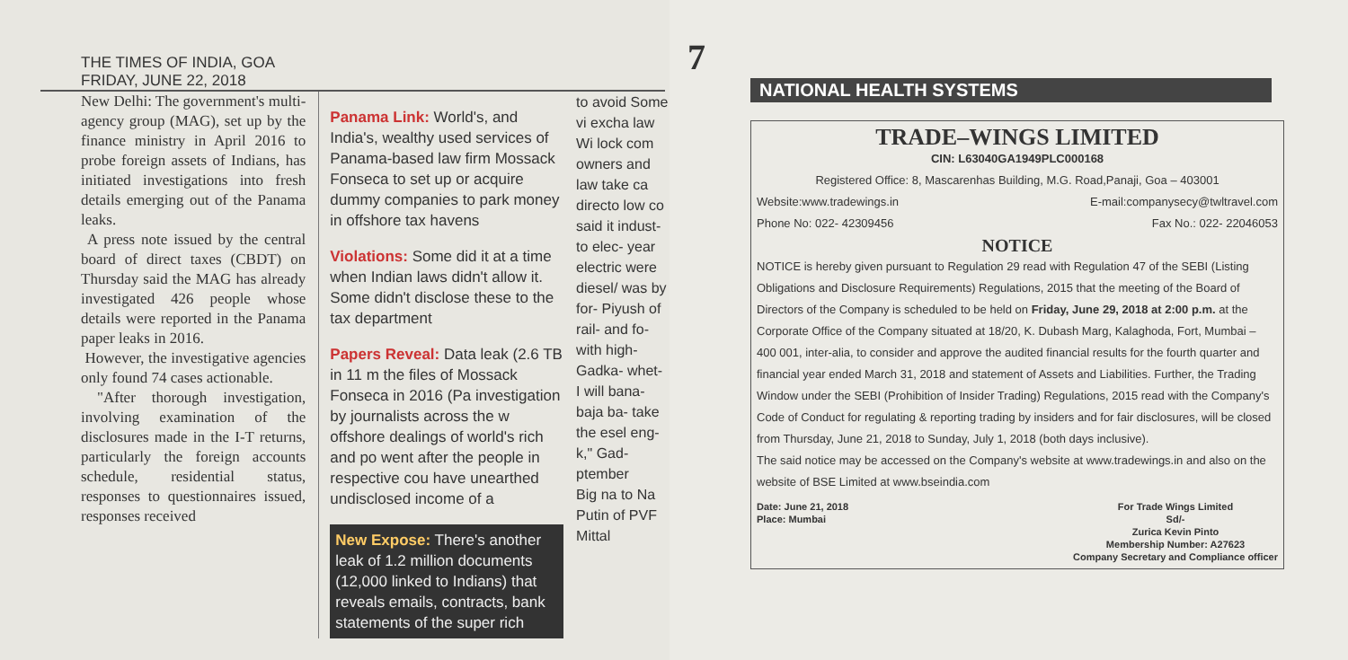THE TIMES OF INDIA, GOA
FRIDAY, JUNE 22, 2018
New Delhi: The government's multi-agency group (MAG), set up by the finance ministry in April 2016 to probe foreign assets of Indians, has initiated investigations into fresh details emerging out of the Panama leaks.
A press note issued by the central board of direct taxes (CBDT) on Thursday said the MAG has already investigated 426 people whose details were reported in the Panama paper leaks in 2016.
However, the investigative agencies only found 74 cases actionable.
"After thorough investigation, involving examination of the disclosures made in the I-T returns, particularly the foreign accounts schedule, residential status, responses to questionnaires issued, responses received
Panama Link: World's, and India's, wealthy used services of Panama-based law firm Mossack Fonseca to set up or acquire dummy companies to park money in offshore tax havens
Violations: Some did it at a time when Indian laws didn't allow it. Some didn't disclose these to the tax department
Papers Reveal: Data leak (2.6 TB in 11 m the files of Mossack Fonseca in 2016 (Pa investigation by journalists across the w offshore dealings of world's rich and po went after the people in respective cou have unearthed undisclosed income of a
New Expose: There's another leak of 1.2 million documents (12,000 linked to Indians) that reveals emails, contracts, bank statements of the super rich
to avoid Some vi excha law Wi lock com owners and law take ca directo low co
said it indust- to elec- year electric were diesel/ was by for- Piyush of rail- and fo- with high- Gadka- whet- I will bana- baja ba- take the esel eng- k," Gad- ptember
Big na to Na Putin of PVF Mittal
7
NATIONAL HEALTH SYSTEMS
TRADE–WINGS LIMITED
CIN: L63040GA1949PLC000168
Registered Office: 8, Mascarenhas Building, M.G. Road,Panaji, Goa – 403001
Website:www.tradewings.in E-mail:companysecy@twltravel.com
Phone No: 022- 42309456 Fax No.: 022- 22046053
NOTICE
NOTICE is hereby given pursuant to Regulation 29 read with Regulation 47 of the SEBI (Listing Obligations and Disclosure Requirements) Regulations, 2015 that the meeting of the Board of Directors of the Company is scheduled to be held on Friday, June 29, 2018 at 2:00 p.m. at the Corporate Office of the Company situated at 18/20, K. Dubash Marg, Kalaghoda, Fort, Mumbai – 400 001, inter-alia, to consider and approve the audited financial results for the fourth quarter and financial year ended March 31, 2018 and statement of Assets and Liabilities. Further, the Trading Window under the SEBI (Prohibition of Insider Trading) Regulations, 2015 read with the Company's Code of Conduct for regulating & reporting trading by insiders and for fair disclosures, will be closed from Thursday, June 21, 2018 to Sunday, July 1, 2018 (both days inclusive).
The said notice may be accessed on the Company's website at www.tradewings.in and also on the website of BSE Limited at www.bseindia.com
Date: June 21, 2018
Place: Mumbai For Trade Wings Limited
Sd/-
Zurica Kevin Pinto
Membership Number: A27623
Company Secretary and Compliance officer